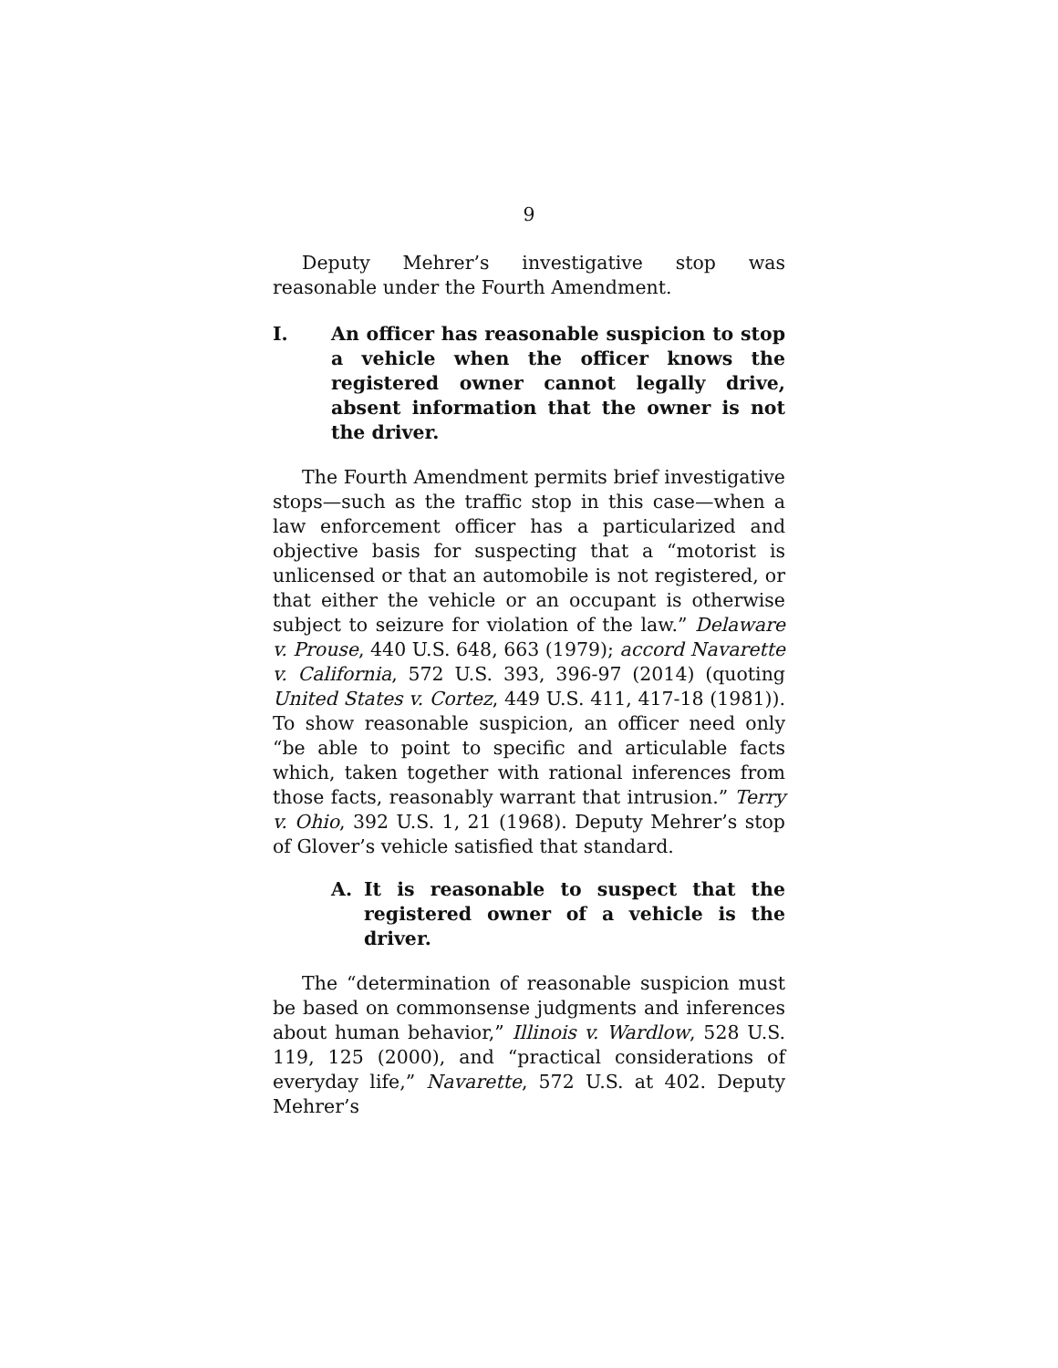9
Deputy Mehrer’s investigative stop was reasonable under the Fourth Amendment.
I. An officer has reasonable suspicion to stop a vehicle when the officer knows the registered owner cannot legally drive, absent information that the owner is not the driver.
The Fourth Amendment permits brief investigative stops—such as the traffic stop in this case—when a law enforcement officer has a particularized and objective basis for suspecting that a “motorist is unlicensed or that an automobile is not registered, or that either the vehicle or an occupant is otherwise subject to seizure for violation of the law.” Delaware v. Prouse, 440 U.S. 648, 663 (1979); accord Navarette v. California, 572 U.S. 393, 396-97 (2014) (quoting United States v. Cortez, 449 U.S. 411, 417-18 (1981)). To show reasonable suspicion, an officer need only “be able to point to specific and articulable facts which, taken together with rational inferences from those facts, reasonably warrant that intrusion.” Terry v. Ohio, 392 U.S. 1, 21 (1968). Deputy Mehrer’s stop of Glover’s vehicle satisfied that standard.
A. It is reasonable to suspect that the registered owner of a vehicle is the driver.
The “determination of reasonable suspicion must be based on commonsense judgments and inferences about human behavior,” Illinois v. Wardlow, 528 U.S. 119, 125 (2000), and “practical considerations of everyday life,” Navarette, 572 U.S. at 402. Deputy Mehrer’s